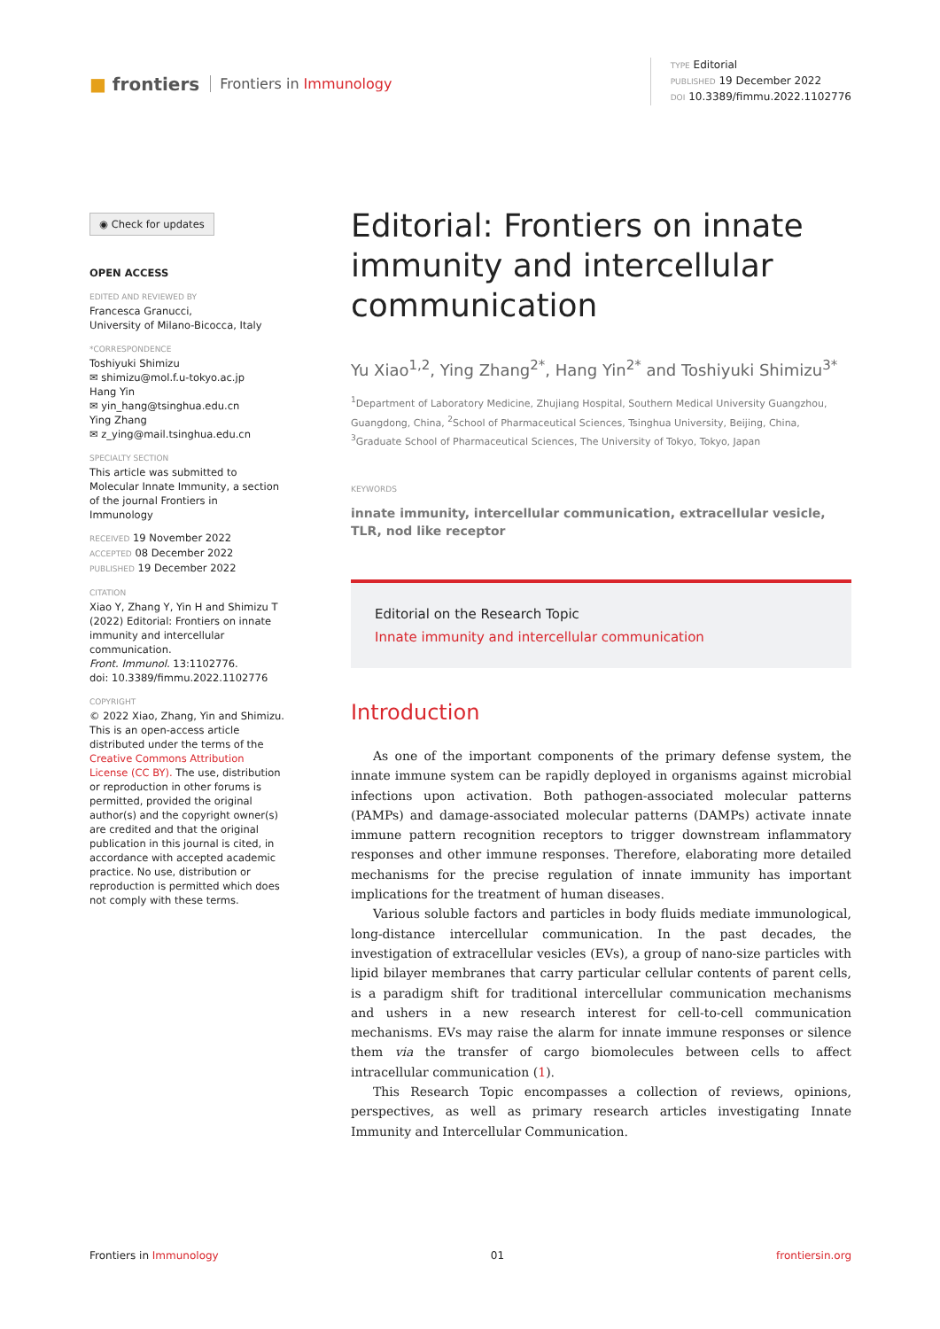■ frontiers Frontiers in Immunology
TYPE Editorial
PUBLISHED 19 December 2022
DOI 10.3389/fimmu.2022.1102776
◉ Check for updates
OPEN ACCESS
EDITED AND REVIEWED BY
Francesca Granucci,
University of Milano-Bicocca, Italy
*CORRESPONDENCE
Toshiyuki Shimizu
✉ shimizu@mol.f.u-tokyo.ac.jp
Hang Yin
✉ yin_hang@tsinghua.edu.cn
Ying Zhang
✉ z_ying@mail.tsinghua.edu.cn
SPECIALTY SECTION
This article was submitted to Molecular Innate Immunity, a section of the journal Frontiers in Immunology
RECEIVED 19 November 2022
ACCEPTED 08 December 2022
PUBLISHED 19 December 2022
CITATION
Xiao Y, Zhang Y, Yin H and Shimizu T (2022) Editorial: Frontiers on innate immunity and intercellular communication.
Front. Immunol. 13:1102776.
doi: 10.3389/fimmu.2022.1102776
COPYRIGHT
© 2022 Xiao, Zhang, Yin and Shimizu. This is an open-access article distributed under the terms of the Creative Commons Attribution License (CC BY). The use, distribution or reproduction in other forums is permitted, provided the original author(s) and the copyright owner(s) are credited and that the original publication in this journal is cited, in accordance with accepted academic practice. No use, distribution or reproduction is permitted which does not comply with these terms.
Editorial: Frontiers on innate immunity and intercellular communication
Yu Xiao<sup>1,2</sup>, Ying Zhang<sup>2*</sup>, Hang Yin<sup>2*</sup> and Toshiyuki Shimizu<sup>3*</sup>
<sup>1</sup> Department of Laboratory Medicine, Zhujiang Hospital, Southern Medical University Guangzhou, Guangdong, China, <sup>2</sup>School of Pharmaceutical Sciences, Tsinghua University, Beijing, China, <sup>3</sup>Graduate School of Pharmaceutical Sciences, The University of Tokyo, Tokyo, Japan
KEYWORDS
innate immunity, intercellular communication, extracellular vesicle, TLR, nod like receptor
Editorial on the Research Topic
Innate immunity and intercellular communication
Introduction
As one of the important components of the primary defense system, the innate immune system can be rapidly deployed in organisms against microbial infections upon activation. Both pathogen-associated molecular patterns (PAMPs) and damage-associated molecular patterns (DAMPs) activate innate immune pattern recognition receptors to trigger downstream inflammatory responses and other immune responses. Therefore, elaborating more detailed mechanisms for the precise regulation of innate immunity has important implications for the treatment of human diseases.
Various soluble factors and particles in body fluids mediate immunological, long-distance intercellular communication. In the past decades, the investigation of extracellular vesicles (EVs), a group of nano-size particles with lipid bilayer membranes that carry particular cellular contents of parent cells, is a paradigm shift for traditional intercellular communication mechanisms and ushers in a new research interest for cell-to-cell communication mechanisms. EVs may raise the alarm for innate immune responses or silence them via the transfer of cargo biomolecules between cells to affect intracellular communication (1).
This Research Topic encompasses a collection of reviews, opinions, perspectives, as well as primary research articles investigating Innate Immunity and Intercellular Communication.
Frontiers in Immunology 01 frontiersin.org